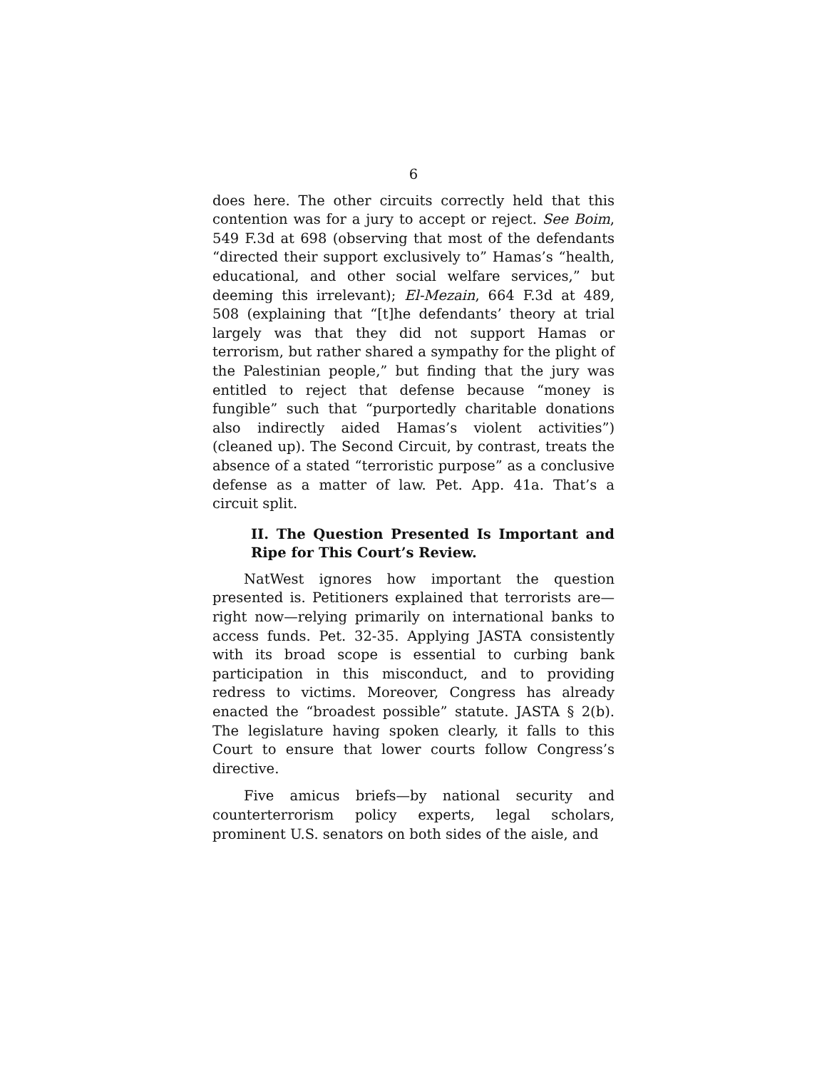6
does here. The other circuits correctly held that this contention was for a jury to accept or reject. See Boim, 549 F.3d at 698 (observing that most of the defendants “directed their support exclusively to” Hamas’s “health, educational, and other social welfare services,” but deeming this irrelevant); El-Mezain, 664 F.3d at 489, 508 (explaining that “[t]he defendants’ theory at trial largely was that they did not support Hamas or terrorism, but rather shared a sympathy for the plight of the Palestinian people,” but finding that the jury was entitled to reject that defense because “money is fungible” such that “purportedly charitable donations also indirectly aided Hamas’s violent activities”) (cleaned up). The Second Circuit, by contrast, treats the absence of a stated “terroristic purpose” as a conclusive defense as a matter of law. Pet. App. 41a. That’s a circuit split.
II. The Question Presented Is Important and Ripe for This Court’s Review.
NatWest ignores how important the question presented is. Petitioners explained that terrorists are—right now—relying primarily on international banks to access funds. Pet. 32-35. Applying JASTA consistently with its broad scope is essential to curbing bank participation in this misconduct, and to providing redress to victims. Moreover, Congress has already enacted the “broadest possible” statute. JASTA § 2(b). The legislature having spoken clearly, it falls to this Court to ensure that lower courts follow Congress’s directive.
Five amicus briefs—by national security and counterterrorism policy experts, legal scholars, prominent U.S. senators on both sides of the aisle, and